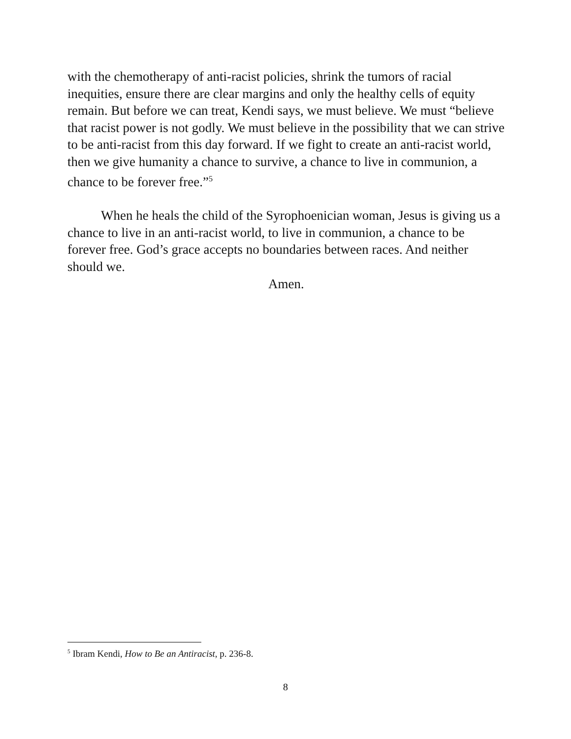with the chemotherapy of anti-racist policies, shrink the tumors of racial inequities, ensure there are clear margins and only the healthy cells of equity remain. But before we can treat, Kendi says, we must believe. We must “believe that racist power is not godly. We must believe in the possibility that we can strive to be anti-racist from this day forward. If we fight to create an anti-racist world, then we give humanity a chance to survive, a chance to live in communion, a chance to be forever free.”<sup>5</sup>
When he heals the child of the Syrophoenician woman, Jesus is giving us a chance to live in an anti-racist world, to live in communion, a chance to be forever free. God’s grace accepts no boundaries between races. And neither should we.
Amen.
<sup>5</sup> Ibram Kendi, How to Be an Antiracist, p. 236-8.
8